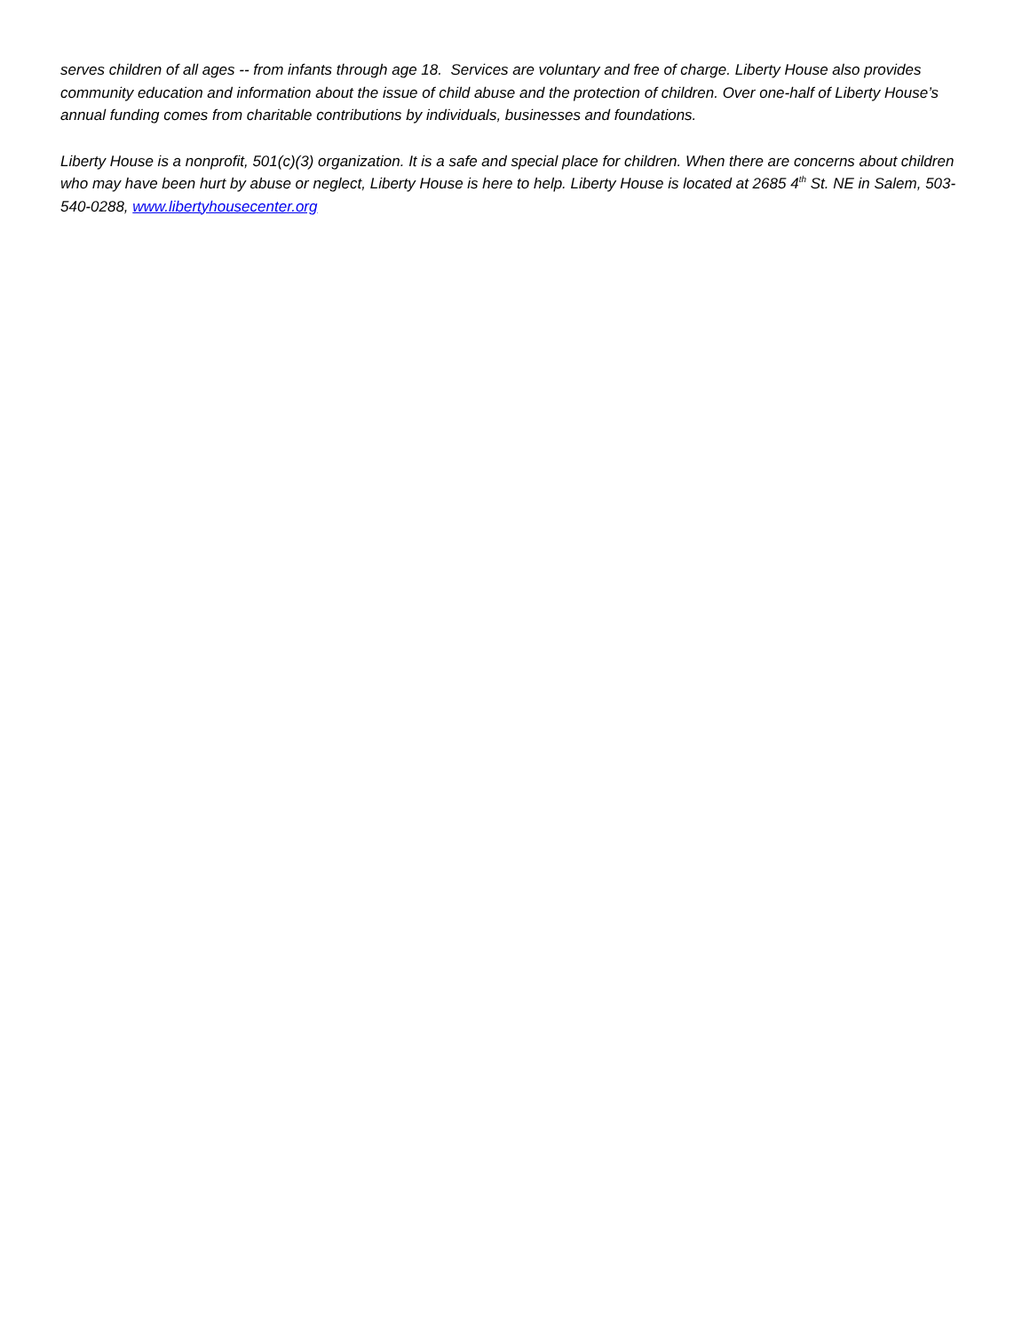serves children of all ages -- from infants through age 18. Services are voluntary and free of charge. Liberty House also provides community education and information about the issue of child abuse and the protection of children. Over one-half of Liberty House’s annual funding comes from charitable contributions by individuals, businesses and foundations.
Liberty House is a nonprofit, 501(c)(3) organization. It is a safe and special place for children. When there are concerns about children who may have been hurt by abuse or neglect, Liberty House is here to help. Liberty House is located at 2685 4<sup>th</sup> St. NE in Salem, 503-540-0288, www.libertyhousecenter.org